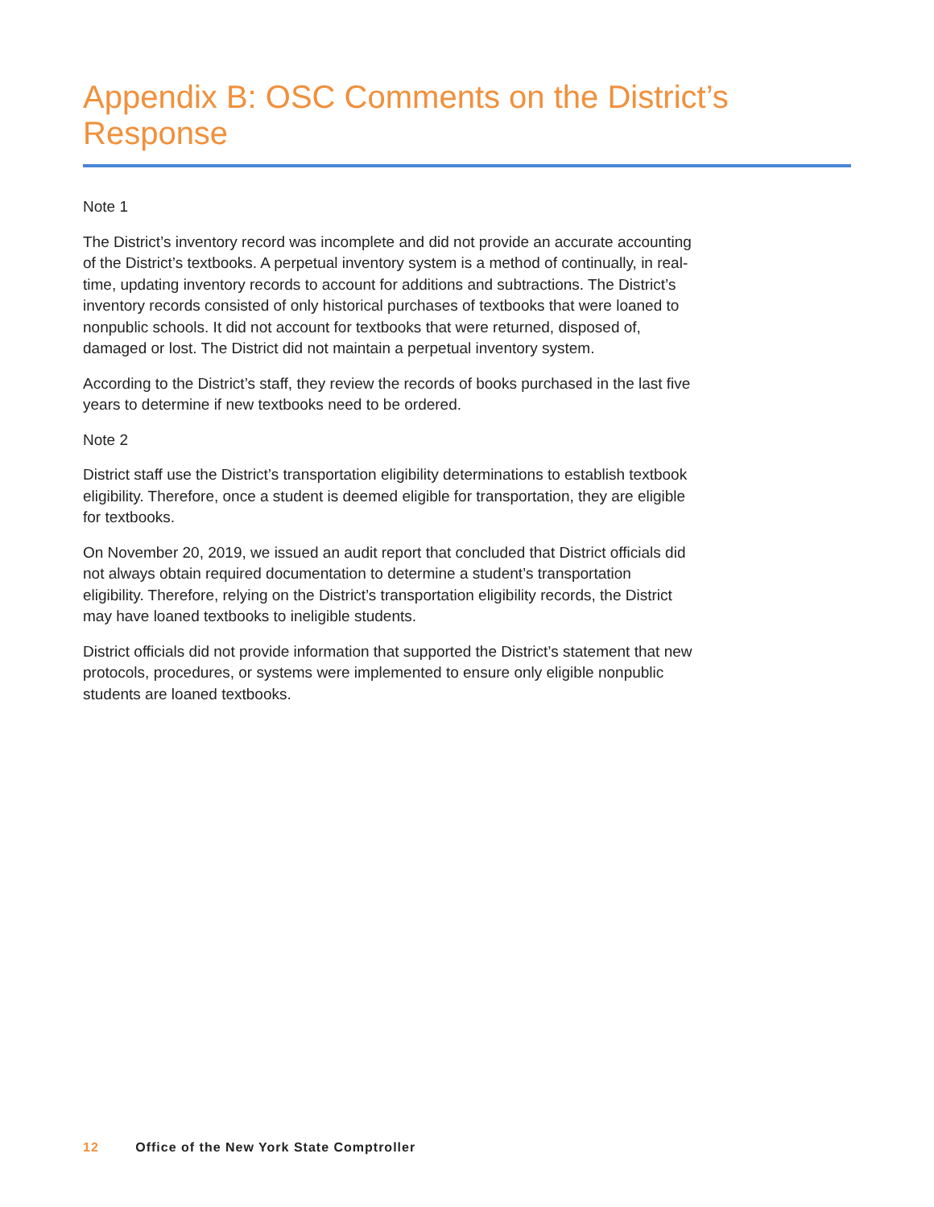Appendix B: OSC Comments on the District’s Response
Note 1
The District’s inventory record was incomplete and did not provide an accurate accounting of the District’s textbooks. A perpetual inventory system is a method of continually, in real-time, updating inventory records to account for additions and subtractions. The District’s inventory records consisted of only historical purchases of textbooks that were loaned to nonpublic schools. It did not account for textbooks that were returned, disposed of, damaged or lost. The District did not maintain a perpetual inventory system.
According to the District’s staff, they review the records of books purchased in the last five years to determine if new textbooks need to be ordered.
Note 2
District staff use the District’s transportation eligibility determinations to establish textbook eligibility. Therefore, once a student is deemed eligible for transportation, they are eligible for textbooks.
On November 20, 2019, we issued an audit report that concluded that District officials did not always obtain required documentation to determine a student’s transportation eligibility. Therefore, relying on the District’s transportation eligibility records, the District may have loaned textbooks to ineligible students.
District officials did not provide information that supported the District’s statement that new protocols, procedures, or systems were implemented to ensure only eligible nonpublic students are loaned textbooks.
12 Office of the New York State Comptroller